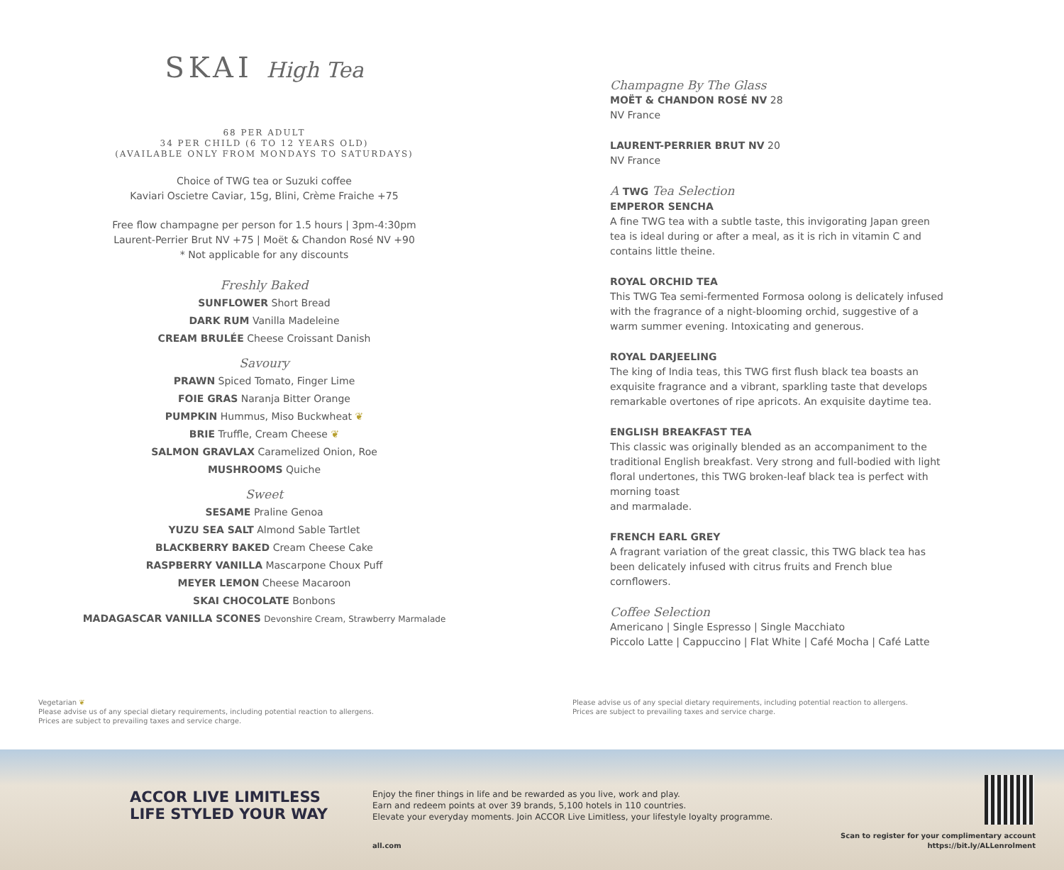SKAI High Tea
68 PER ADULT
34 PER CHILD (6 TO 12 YEARS OLD)
(AVAILABLE ONLY FROM MONDAYS TO SATURDAYS)
Choice of TWG tea or Suzuki coffee
Kaviari Oscietre Caviar, 15g, Blini, Crème Fraiche +75
Free flow champagne per person for 1.5 hours | 3pm-4:30pm
Laurent-Perrier Brut NV +75 | Moët & Chandon Rosé NV +90
* Not applicable for any discounts
Freshly Baked
SUNFLOWER Short Bread
DARK RUM Vanilla Madeleine
CREAM BRULÉE Cheese Croissant Danish
Savoury
PRAWN Spiced Tomato, Finger Lime
FOIE GRAS Naranja Bitter Orange
PUMPKIN Hummus, Miso Buckwheat ❦
BRIE Truffle, Cream Cheese ❦
SALMON GRAVLAX Caramelized Onion, Roe
MUSHROOMS Quiche
Sweet
SESAME Praline Genoa
YUZU SEA SALT Almond Sable Tartlet
BLACKBERRY BAKED Cream Cheese Cake
RASPBERRY VANILLA Mascarpone Choux Puff
MEYER LEMON Cheese Macaroon
SKAI CHOCOLATE Bonbons
MADAGASCAR VANILLA SCONES Devonshire Cream, Strawberry Marmalade
Champagne By The Glass
MOËT & CHANDON ROSÉ NV 28
NV France
LAURENT-PERRIER BRUT NV 20
NV France
A TWG Tea Selection
EMPEROR SENCHA
A fine TWG tea with a subtle taste, this invigorating Japan green tea is ideal during or after a meal, as it is rich in vitamin C and contains little theine.
ROYAL ORCHID TEA
This TWG Tea semi-fermented Formosa oolong is delicately infused with the fragrance of a night-blooming orchid, suggestive of a warm summer evening. Intoxicating and generous.
ROYAL DARJEELING
The king of India teas, this TWG first flush black tea boasts an exquisite fragrance and a vibrant, sparkling taste that develops remarkable overtones of ripe apricots. An exquisite daytime tea.
ENGLISH BREAKFAST TEA
This classic was originally blended as an accompaniment to the traditional English breakfast. Very strong and full-bodied with light floral undertones, this TWG broken-leaf black tea is perfect with morning toast
and marmalade.
FRENCH EARL GREY
A fragrant variation of the great classic, this TWG black tea has been delicately infused with citrus fruits and French blue cornflowers.
Coffee Selection
Americano | Single Espresso | Single Macchiato
Piccolo Latte | Cappuccino | Flat White | Café Mocha | Café Latte
Vegetarian ❦
Please advise us of any special dietary requirements, including potential reaction to allergens.
Prices are subject to prevailing taxes and service charge.
Please advise us of any special dietary requirements, including potential reaction to allergens.
Prices are subject to prevailing taxes and service charge.
ACCOR LIVE LIMITLESS
LIFE STYLED YOUR WAY
Enjoy the finer things in life and be rewarded as you live, work and play.
Earn and redeem points at over 39 brands, 5,100 hotels in 110 countries.
Elevate your everyday moments. Join ACCOR Live Limitless, your lifestyle loyalty programme.
all.com
Scan to register for your complimentary account
https://bit.ly/ALLenrolment